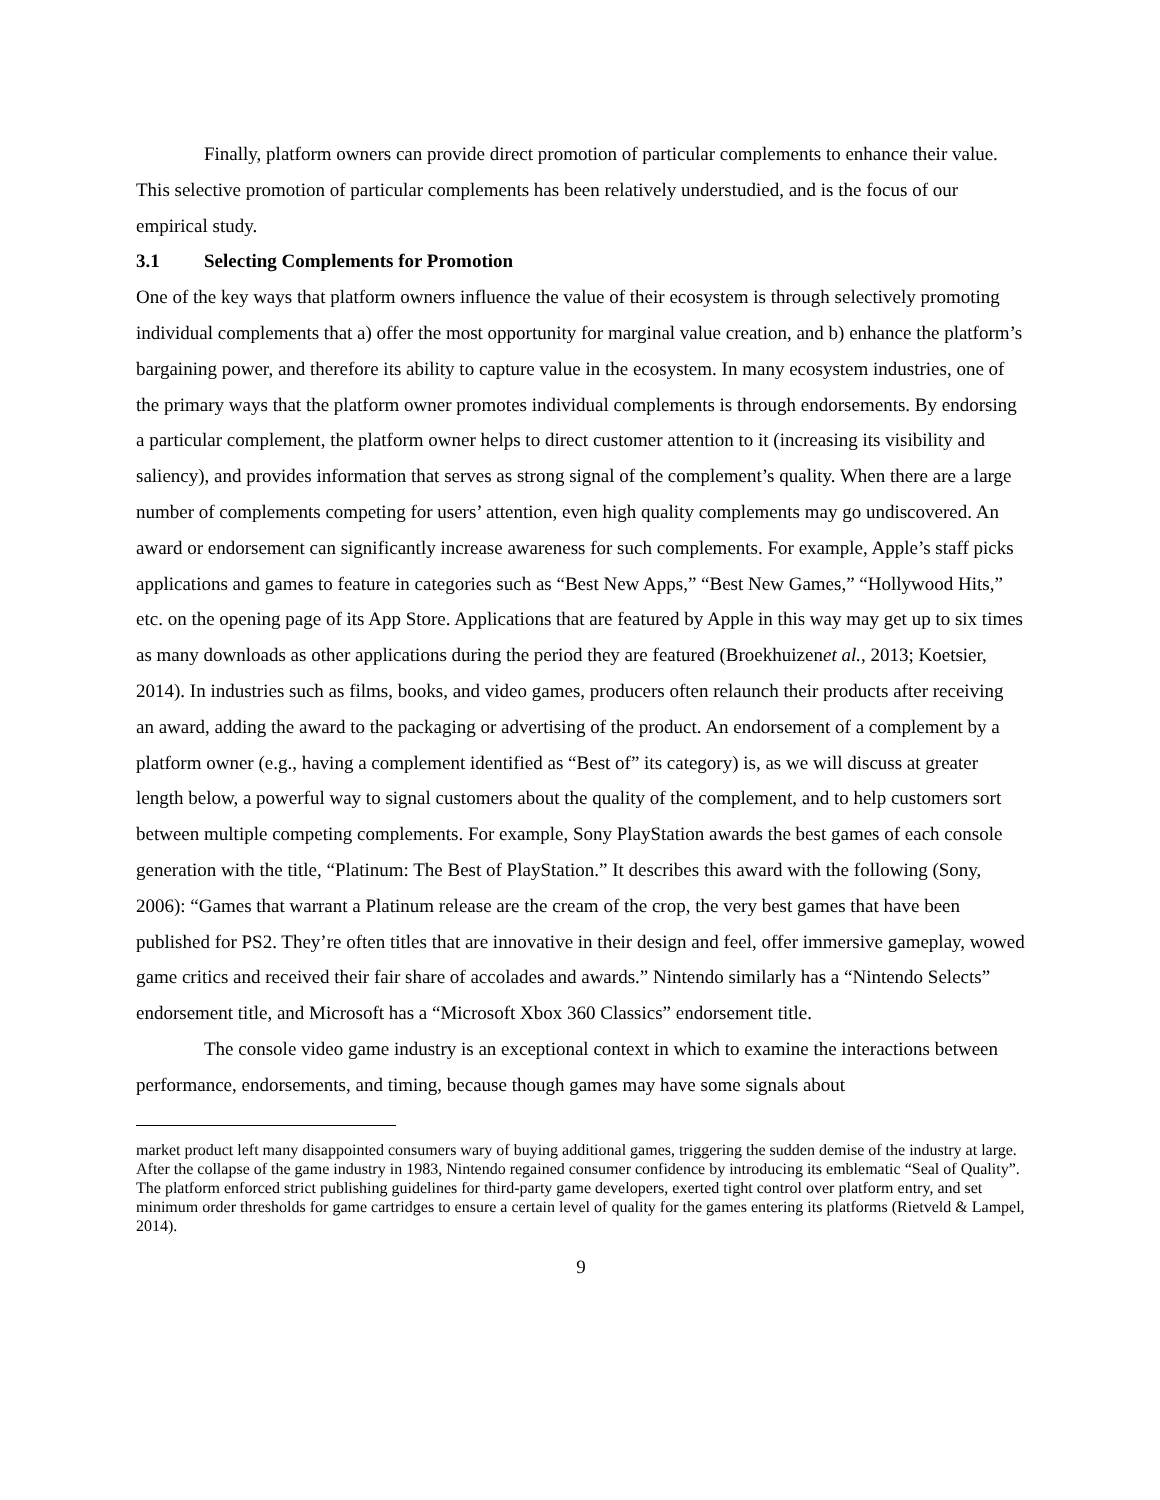Finally, platform owners can provide direct promotion of particular complements to enhance their value. This selective promotion of particular complements has been relatively understudied, and is the focus of our empirical study.
3.1 Selecting Complements for Promotion
One of the key ways that platform owners influence the value of their ecosystem is through selectively promoting individual complements that a) offer the most opportunity for marginal value creation, and b) enhance the platform’s bargaining power, and therefore its ability to capture value in the ecosystem. In many ecosystem industries, one of the primary ways that the platform owner promotes individual complements is through endorsements. By endorsing a particular complement, the platform owner helps to direct customer attention to it (increasing its visibility and saliency), and provides information that serves as strong signal of the complement’s quality. When there are a large number of complements competing for users’ attention, even high quality complements may go undiscovered. An award or endorsement can significantly increase awareness for such complements. For example, Apple’s staff picks applications and games to feature in categories such as “Best New Apps,” “Best New Games,” “Hollywood Hits,” etc. on the opening page of its App Store. Applications that are featured by Apple in this way may get up to six times as many downloads as other applications during the period they are featured (Broekhuizenet al., 2013; Koetsier, 2014). In industries such as films, books, and video games, producers often relaunch their products after receiving an award, adding the award to the packaging or advertising of the product. An endorsement of a complement by a platform owner (e.g., having a complement identified as “Best of” its category) is, as we will discuss at greater length below, a powerful way to signal customers about the quality of the complement, and to help customers sort between multiple competing complements. For example, Sony PlayStation awards the best games of each console generation with the title, “Platinum: The Best of PlayStation.” It describes this award with the following (Sony, 2006): “Games that warrant a Platinum release are the cream of the crop, the very best games that have been published for PS2. They’re often titles that are innovative in their design and feel, offer immersive gameplay, wowed game critics and received their fair share of accolades and awards.” Nintendo similarly has a “Nintendo Selects” endorsement title, and Microsoft has a “Microsoft Xbox 360 Classics” endorsement title.
The console video game industry is an exceptional context in which to examine the interactions between performance, endorsements, and timing, because though games may have some signals about
market product left many disappointed consumers wary of buying additional games, triggering the sudden demise of the industry at large. After the collapse of the game industry in 1983, Nintendo regained consumer confidence by introducing its emblematic “Seal of Quality”. The platform enforced strict publishing guidelines for third-party game developers, exerted tight control over platform entry, and set minimum order thresholds for game cartridges to ensure a certain level of quality for the games entering its platforms (Rietveld & Lampel, 2014).
9